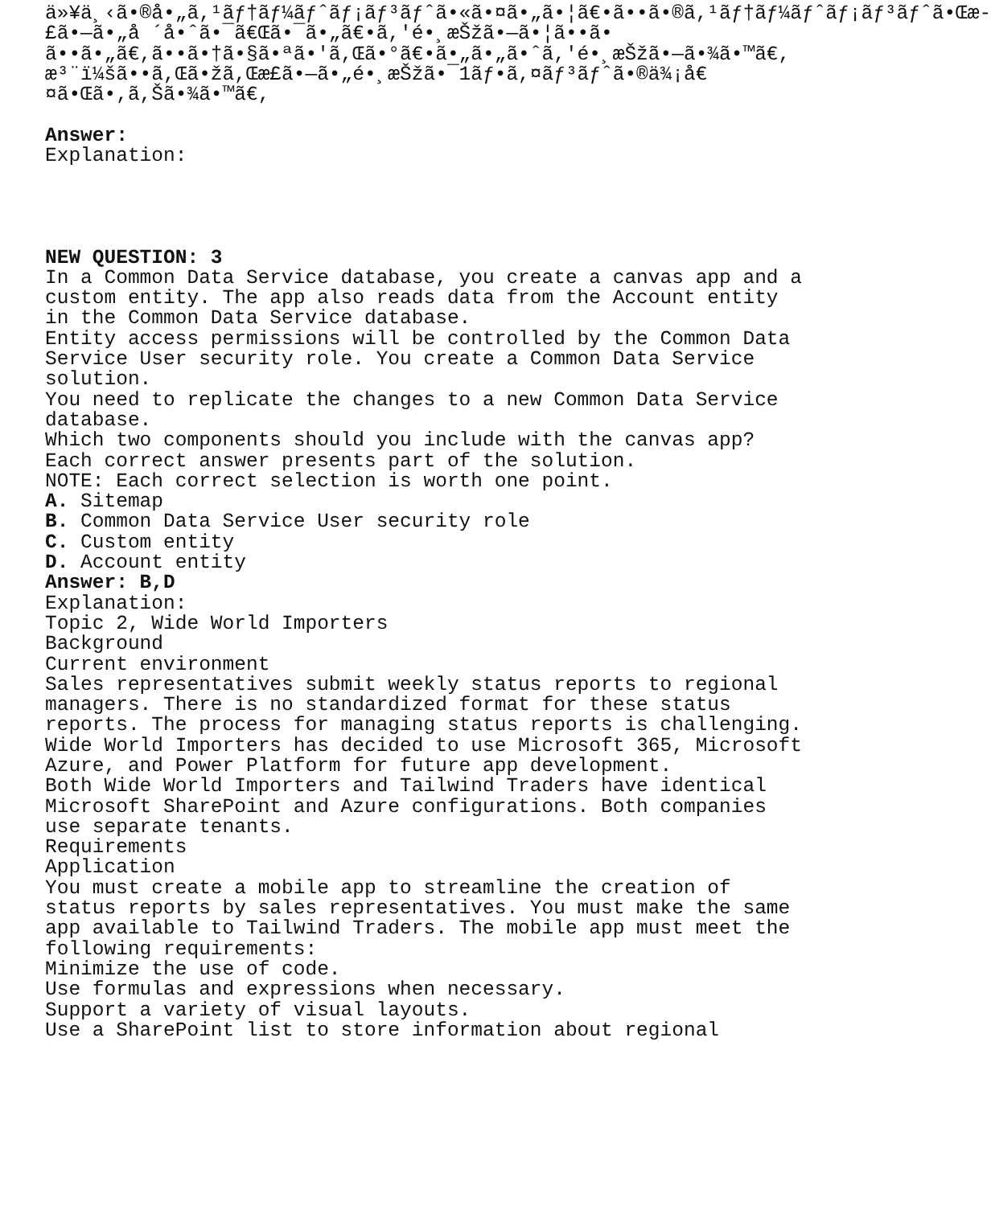ä»¥ä¸‹ã•®å•„ã,¹ãƒ†ãƒ¼ãƒˆãƒ¡ãƒ³ãƒˆã•«ã•¤ã•„ã•¦ã€•ã••ã•®ã,¹ãƒ†ãƒ¼ãƒˆãƒ¡ãƒ³ãƒˆã•Œæ­£ã•—ã•„å ´å•ˆã•¯ã€Œã•¯ã•„ã€•ã,'é•¸æŠžã•—ã•¦ã••ã• ã••ã•„ã€,ã••ã•†ã•§ã•ªã•'ã,Œã•°ã€•ã•„ã•„ã•ˆã,'é•¸æŠžã•—ã•¾ã•™ã€, æ³¨ï¼šã••ã,Œã•žã,Œæ­£ã•—ã•„é•¸æŠžã•¯1ãƒ•ã,¤ãƒ³ãƒˆã•®ä¾¡å€¤ã•Œã•,ã,Šã•¾ã•™ã€, Answer: Explanation: NEW QUESTION: 3 In a Common Data Service database, you create a canvas app and a custom entity. The app also reads data from the Account entity in the Common Data Service database. Entity access permissions will be controlled by the Common Data Service User security role. You create a Common Data Service solution. You need to replicate the changes to a new Common Data Service database. Which two components should you include with the canvas app? Each correct answer presents part of the solution. NOTE: Each correct selection is worth one point. A. Sitemap B. Common Data Service User security role C. Custom entity D. Account entity Answer: B,D Explanation: Topic 2, Wide World Importers Background Current environment Sales representatives submit weekly status reports to regional managers. There is no standardized format for these status reports. The process for managing status reports is challenging. Wide World Importers has decided to use Microsoft 365, Microsoft Azure, and Power Platform for future app development. Both Wide World Importers and Tailwind Traders have identical Microsoft SharePoint and Azure configurations. Both companies use separate tenants. Requirements Application You must create a mobile app to streamline the creation of status reports by sales representatives. You must make the same app available to Tailwind Traders. The mobile app must meet the following requirements: Minimize the use of code. Use formulas and expressions when necessary. Support a variety of visual layouts. Use a SharePoint list to store information about regional